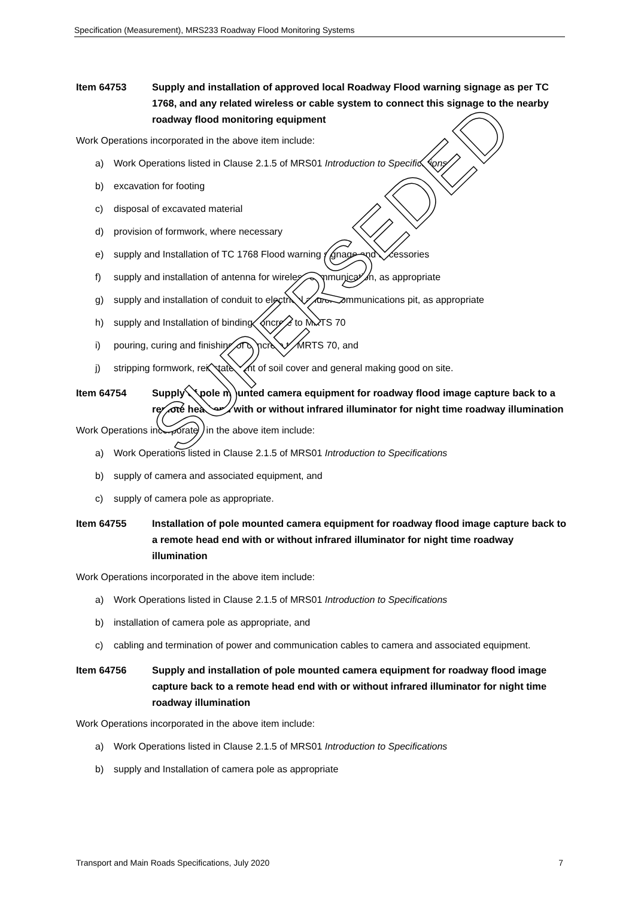Specification (Measurement), MRS233 Roadway Flood Monitoring Systems
Item 64753 Supply and installation of approved local Roadway Flood warning signage as per TC 1768, and any related wireless or cable system to connect this signage to the nearby roadway flood monitoring equipment
Work Operations incorporated in the above item include:
a) Work Operations listed in Clause 2.1.5 of MRS01 Introduction to Specifications
b) excavation for footing
c) disposal of excavated material
d) provision of formwork, where necessary
e) supply and Installation of TC 1768 Flood warning signage and accessories
f) supply and installation of antenna for wireless communication, as appropriate
g) supply and installation of conduit to electrical and/or communications pit, as appropriate
h) supply and Installation of binding concrete to MRTS 70
i) pouring, curing and finishing of concrete to MRTS 70, and
j) stripping formwork, reinstatement of soil cover and general making good on site.
Item 64754 Supply of pole mounted camera equipment for roadway flood image capture back to a remote head end with or without infrared illuminator for night time roadway illumination
Work Operations incorporated in the above item include:
a) Work Operations listed in Clause 2.1.5 of MRS01 Introduction to Specifications
b) supply of camera and associated equipment, and
c) supply of camera pole as appropriate.
Item 64755 Installation of pole mounted camera equipment for roadway flood image capture back to a remote head end with or without infrared illuminator for night time roadway illumination
Work Operations incorporated in the above item include:
a) Work Operations listed in Clause 2.1.5 of MRS01 Introduction to Specifications
b) installation of camera pole as appropriate, and
c) cabling and termination of power and communication cables to camera and associated equipment.
Item 64756 Supply and installation of pole mounted camera equipment for roadway flood image capture back to a remote head end with or without infrared illuminator for night time roadway illumination
Work Operations incorporated in the above item include:
a) Work Operations listed in Clause 2.1.5 of MRS01 Introduction to Specifications
b) supply and Installation of camera pole as appropriate
SUPERSEDED
Transport and Main Roads Specifications, July 2020 7